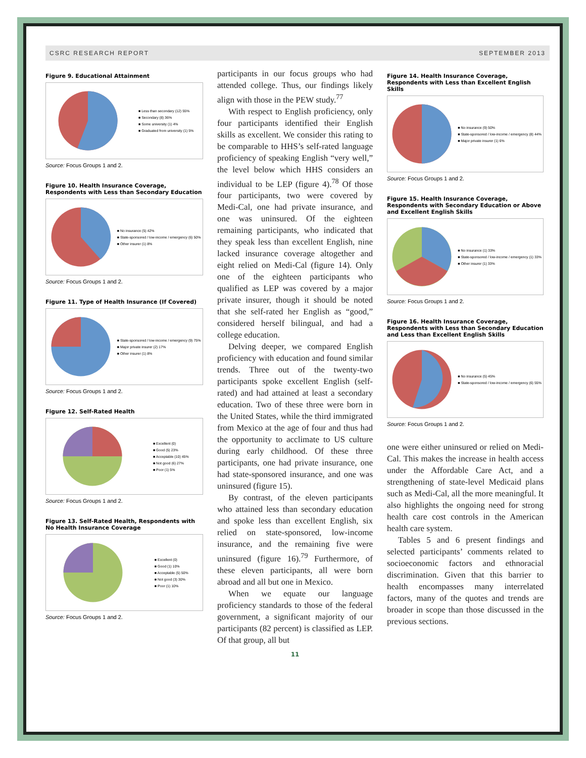CSRC RESEARCH REPORT SEPTEMBER 2013
Figure 9. Educational Attainment
■ Less than secondary (12) 55%
■ Secondary (8) 36%
■ Some university (1) 4%
■ Graduated from university (1) 5%
Source: Focus Groups 1 and 2.
Figure 10. Health Insurance Coverage, Respondents with Less than Secondary Education
■ No insurance (5) 42%
■ State-sponsored / low-income / emergency (6) 50%
■ Other insurer (1) 8%
Source: Focus Groups 1 and 2.
Figure 11. Type of Health Insurance (If Covered)
■ State-sponsored / low-income / emergency (9) 75%
■ Major private insurer (2) 17%
■ Other insurer (1) 8%
Source: Focus Groups 1 and 2.
Figure 12. Self-Rated Health
■ Excellent (0)
■ Good (5) 23%
■ Acceptable (10) 45%
■ Not good (6) 27%
■ Poor (1) 5%
Source: Focus Groups 1 and 2.
Figure 13. Self-Rated Health, Respondents with No Health Insurance Coverage
■ Excellent (0)
■ Good (1) 10%
■ Acceptable (5) 50%
■ Not good (3) 30%
■ Poor (1) 10%
Source: Focus Groups 1 and 2.
participants in our focus groups who had attended college. Thus, our findings likely align with those in the PEW study.<sup>77</sup>
With respect to English proficiency, only four participants identified their English skills as excellent. We consider this rating to be comparable to HHS’s self-rated language proficiency of speaking English “very well,” the level below which HHS considers an individual to be LEP (figure 4).<sup>78</sup> Of those four participants, two were covered by Medi-Cal, one had private insurance, and one was uninsured. Of the eighteen remaining participants, who indicated that they speak less than excellent English, nine lacked insurance coverage altogether and eight relied on Medi-Cal (figure 14). Only one of the eighteen participants who qualified as LEP was covered by a major private insurer, though it should be noted that she self-rated her English as “good,” considered herself bilingual, and had a college education.
Delving deeper, we compared English proficiency with education and found similar trends. Three out of the twenty-two participants spoke excellent English (self-rated) and had attained at least a secondary education. Two of these three were born in the United States, while the third immigrated from Mexico at the age of four and thus had the opportunity to acclimate to US culture during early childhood. Of these three participants, one had private insurance, one had state-sponsored insurance, and one was uninsured (figure 15).
By contrast, of the eleven participants who attained less than secondary education and spoke less than excellent English, six relied on state-sponsored, low-income insurance, and the remaining five were uninsured (figure 16).<sup>79</sup> Furthermore, of these eleven participants, all were born abroad and all but one in Mexico.
When we equate our language proficiency standards to those of the federal government, a significant majority of our participants (82 percent) is classified as LEP. Of that group, all but
11
Figure 14. Health Insurance Coverage, Respondents with Less than Excellent English Skills
■ No insurance (9) 50%
■ State-sponsored / low-income / emergency (8) 44%
■ Major private insurer (1) 6%
Source: Focus Groups 1 and 2.
Figure 15. Health Insurance Coverage, Respondents with Secondary Education or Above and Excellent English Skills
■ No insurance (1) 33%
■ State-sponsored / low-income / emergency (1) 33%
■ Other insurer (1) 33%
Source: Focus Groups 1 and 2.
Figure 16. Health Insurance Coverage, Respondents with Less than Secondary Education and Less than Excellent English Skills
■ No insurance (5) 45%
■ State-sponsored / low-income / emergency (6) 55%
Source: Focus Groups 1 and 2.
one were either uninsured or relied on Medi-Cal. This makes the increase in health access under the Affordable Care Act, and a strengthening of state-level Medicaid plans such as Medi-Cal, all the more meaningful. It also highlights the ongoing need for strong health care cost controls in the American health care system.
Tables 5 and 6 present findings and selected participants’ comments related to socioeconomic factors and ethnoracial discrimination. Given that this barrier to health encompasses many interrelated factors, many of the quotes and trends are broader in scope than those discussed in the previous sections.